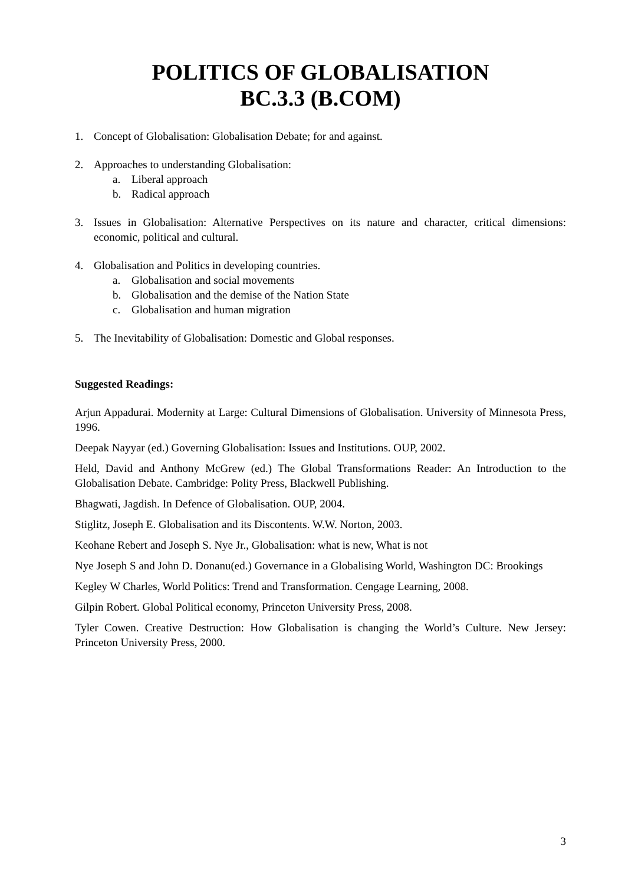POLITICS OF GLOBALISATION
BC.3.3 (B.COM)
1. Concept of Globalisation: Globalisation Debate; for and against.
2. Approaches to understanding Globalisation:
a. Liberal approach
b. Radical approach
3. Issues in Globalisation: Alternative Perspectives on its nature and character, critical dimensions: economic, political and cultural.
4. Globalisation and Politics in developing countries.
a. Globalisation and social movements
b. Globalisation and the demise of the Nation State
c. Globalisation and human migration
5. The Inevitability of Globalisation: Domestic and Global responses.
Suggested Readings:
Arjun Appadurai. Modernity at Large: Cultural Dimensions of Globalisation. University of Minnesota Press, 1996.
Deepak Nayyar (ed.) Governing Globalisation: Issues and Institutions. OUP, 2002.
Held, David and Anthony McGrew (ed.) The Global Transformations Reader: An Introduction to the Globalisation Debate. Cambridge: Polity Press, Blackwell Publishing.
Bhagwati, Jagdish. In Defence of Globalisation. OUP, 2004.
Stiglitz, Joseph E. Globalisation and its Discontents. W.W. Norton, 2003.
Keohane Rebert and Joseph S. Nye Jr., Globalisation: what is new, What is not
Nye Joseph S and John D. Donanu(ed.) Governance in a Globalising World, Washington DC: Brookings
Kegley W Charles, World Politics: Trend and Transformation. Cengage Learning, 2008.
Gilpin Robert. Global Political economy, Princeton University Press, 2008.
Tyler Cowen. Creative Destruction: How Globalisation is changing the World’s Culture. New Jersey: Princeton University Press, 2000.
3